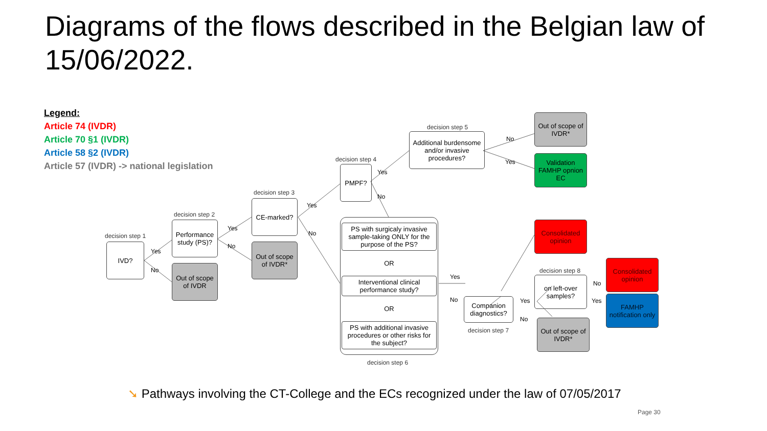Diagrams of the flows described in the Belgian law of 15/06/2022.
Legend:
Article 74 (IVDR)
Article 70 §1 (IVDR)
Article 58 §2 (IVDR)
Article 57 (IVDR) -> national legislation
decision step 1
IVD?
Yes
No
decision step 2
Performance study (PS)?
Out of scope of IVDR
Yes
No
decision step 3
CE-marked?
Out of scope of IVDR*
Yes
No
decision step 4
PMPF?
Yes
No
decision step 5
Additional burdensome and/or invasive procedures?
No
Yes
Out of scope of IVDR*
Validation FAMHP opnion EC
PS with surgicaly invasive sample-taking ONLY for the purpose of the PS?
OR
Interventional clinical performance study?
OR
PS with additional invasive procedures or other risks for the subject?
decision step 6
Yes
No
Consolidated opinion
Companion diagnostics?
decision step 7
Yes
No
decision step 8
on left-over samples?
Out of scope of IVDR*
No
Yes
Consolidated opinion
FAMHP notification only
➘ Pathways involving the CT-College and the ECs recognized under the law of 07/05/2017
Page 30